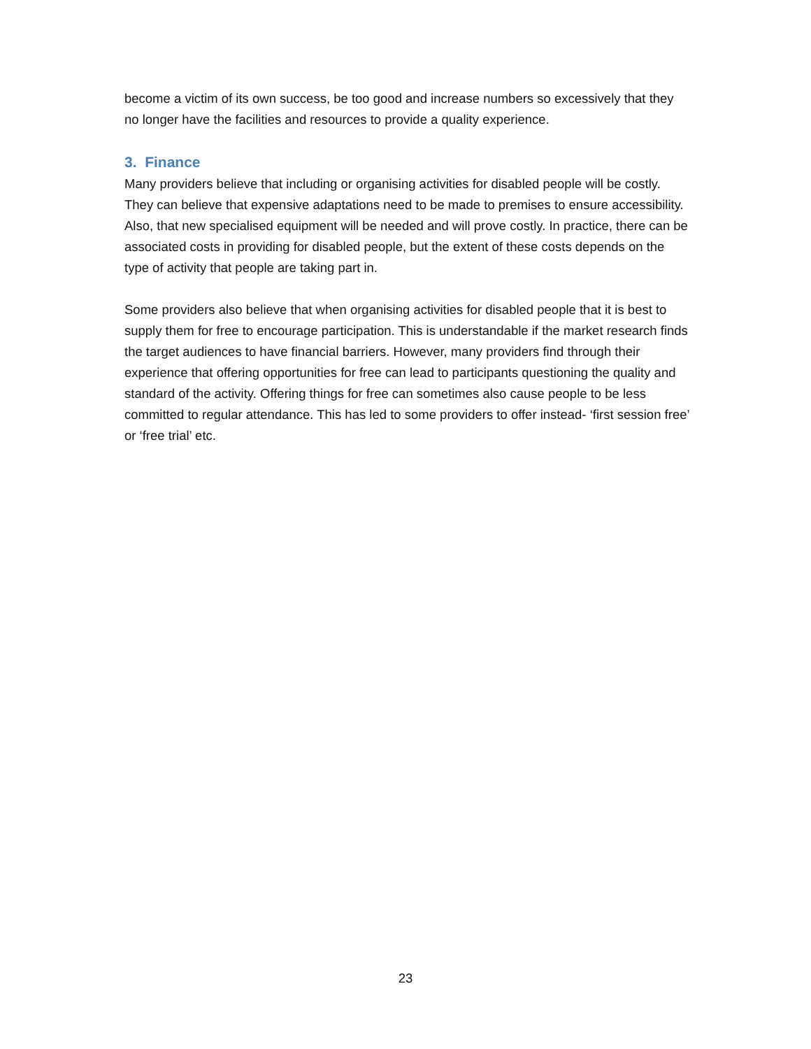become a victim of its own success, be too good and increase numbers so excessively that they no longer have the facilities and resources to provide a quality experience.
3. Finance
Many providers believe that including or organising activities for disabled people will be costly. They can believe that expensive adaptations need to be made to premises to ensure accessibility. Also, that new specialised equipment will be needed and will prove costly. In practice, there can be associated costs in providing for disabled people, but the extent of these costs depends on the type of activity that people are taking part in.
Some providers also believe that when organising activities for disabled people that it is best to supply them for free to encourage participation. This is understandable if the market research finds the target audiences to have financial barriers. However, many providers find through their experience that offering opportunities for free can lead to participants questioning the quality and standard of the activity. Offering things for free can sometimes also cause people to be less committed to regular attendance. This has led to some providers to offer instead- ‘first session free’ or ‘free trial’ etc.
23